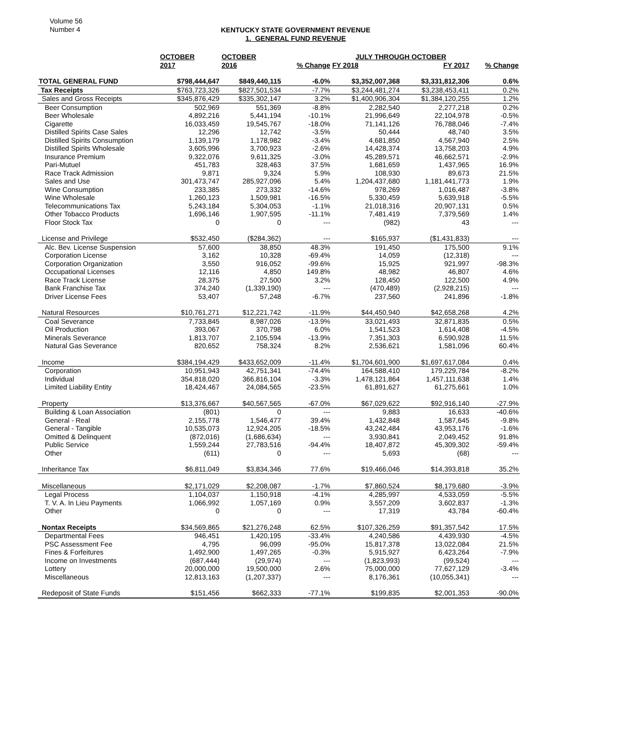Volume 56
Number 4
KENTUCKY STATE GOVERNMENT REVENUE
1. GENERAL FUND REVENUE
| | OCTOBER | OCTOBER | | JULY THROUGH OCTOBER | | |
| --- | --- | --- | --- | --- | --- | --- |
| | 2017 | 2016 | % Change | FY 2018 | FY 2017 | % Change |
| TOTAL GENERAL FUND | $798,444,647 | $849,440,115 | -6.0% | $3,352,007,368 | $3,331,812,306 | 0.6% |
| Tax Receipts | $763,723,326 | $827,501,534 | -7.7% | $3,244,481,274 | $3,238,453,411 | 0.2% |
| Sales and Gross Receipts | $345,876,429 | $335,302,147 | 3.2% | $1,400,906,304 | $1,384,120,255 | 1.2% |
| Beer Consumption | 502,969 | 551,369 | -8.8% | 2,282,540 | 2,277,218 | 0.2% |
| Beer Wholesale | 4,892,216 | 5,441,194 | -10.1% | 21,996,649 | 22,104,978 | -0.5% |
| Cigarette | 16,033,459 | 19,545,767 | -18.0% | 71,141,126 | 76,788,046 | -7.4% |
| Distilled Spirits Case Sales | 12,296 | 12,742 | -3.5% | 50,444 | 48,740 | 3.5% |
| Distilled Spirits Consumption | 1,139,179 | 1,178,982 | -3.4% | 4,681,850 | 4,567,940 | 2.5% |
| Distilled Spirits Wholesale | 3,605,996 | 3,700,923 | -2.6% | 14,428,374 | 13,758,203 | 4.9% |
| Insurance Premium | 9,322,076 | 9,611,325 | -3.0% | 45,289,571 | 46,662,571 | -2.9% |
| Pari-Mutuel | 451,783 | 328,463 | 37.5% | 1,681,659 | 1,437,965 | 16.9% |
| Race Track Admission | 9,871 | 9,324 | 5.9% | 108,930 | 89,673 | 21.5% |
| Sales and Use | 301,473,747 | 285,927,096 | 5.4% | 1,204,437,680 | 1,181,441,773 | 1.9% |
| Wine Consumption | 233,385 | 273,332 | -14.6% | 978,269 | 1,016,487 | -3.8% |
| Wine Wholesale | 1,260,123 | 1,509,981 | -16.5% | 5,330,459 | 5,639,918 | -5.5% |
| Telecommunications Tax | 5,243,184 | 5,304,053 | -1.1% | 21,018,316 | 20,907,131 | 0.5% |
| Other Tobacco Products | 1,696,146 | 1,907,595 | -11.1% | 7,481,419 | 7,379,569 | 1.4% |
| Floor Stock Tax | 0 | 0 | --- | (982) | 43 | --- |
| License and Privilege | $532,450 | ($284,362) | --- | $165,937 | ($1,431,833) | --- |
| Alc. Bev. License Suspension | 57,600 | 38,850 | 48.3% | 191,450 | 175,500 | 9.1% |
| Corporation License | 3,162 | 10,328 | -69.4% | 14,059 | (12,318) | --- |
| Corporation Organization | 3,550 | 916,052 | -99.6% | 15,925 | 921,997 | -98.3% |
| Occupational Licenses | 12,116 | 4,850 | 149.8% | 48,982 | 46,807 | 4.6% |
| Race Track License | 28,375 | 27,500 | 3.2% | 128,450 | 122,500 | 4.9% |
| Bank Franchise Tax | 374,240 | (1,339,190) | --- | (470,489) | (2,928,215) | --- |
| Driver License Fees | 53,407 | 57,248 | -6.7% | 237,560 | 241,896 | -1.8% |
| Natural Resources | $10,761,271 | $12,221,742 | -11.9% | $44,450,940 | $42,658,268 | 4.2% |
| Coal Severance | 7,733,845 | 8,987,026 | -13.9% | 33,021,493 | 32,871,835 | 0.5% |
| Oil Production | 393,067 | 370,798 | 6.0% | 1,541,523 | 1,614,408 | -4.5% |
| Minerals Severance | 1,813,707 | 2,105,594 | -13.9% | 7,351,303 | 6,590,928 | 11.5% |
| Natural Gas Severance | 820,652 | 758,324 | 8.2% | 2,536,621 | 1,581,096 | 60.4% |
| Income | $384,194,429 | $433,652,009 | -11.4% | $1,704,601,900 | $1,697,617,084 | 0.4% |
| Corporation | 10,951,943 | 42,751,341 | -74.4% | 164,588,410 | 179,229,784 | -8.2% |
| Individual | 354,818,020 | 366,816,104 | -3.3% | 1,478,121,864 | 1,457,111,638 | 1.4% |
| Limited Liability Entity | 18,424,467 | 24,084,565 | -23.5% | 61,891,627 | 61,275,661 | 1.0% |
| Property | $13,376,667 | $40,567,565 | -67.0% | $67,029,622 | $92,916,140 | -27.9% |
| Building & Loan Association | (801) | 0 | --- | 9,883 | 16,633 | -40.6% |
| General - Real | 2,155,778 | 1,546,477 | 39.4% | 1,432,848 | 1,587,645 | -9.8% |
| General - Tangible | 10,535,073 | 12,924,205 | -18.5% | 43,242,484 | 43,953,176 | -1.6% |
| Omitted & Delinquent | (872,016) | (1,686,634) | --- | 3,930,841 | 2,049,452 | 91.8% |
| Public Service | 1,559,244 | 27,783,516 | -94.4% | 18,407,872 | 45,309,302 | -59.4% |
| Other | (611) | 0 | --- | 5,693 | (68) | --- |
| Inheritance Tax | $6,811,049 | $3,834,346 | 77.6% | $19,466,046 | $14,393,818 | 35.2% |
| Miscellaneous | $2,171,029 | $2,208,087 | -1.7% | $7,860,524 | $8,179,680 | -3.9% |
| Legal Process | 1,104,037 | 1,150,918 | -4.1% | 4,285,997 | 4,533,059 | -5.5% |
| T. V. A. In Lieu Payments | 1,066,992 | 1,057,169 | 0.9% | 3,557,209 | 3,602,837 | -1.3% |
| Other | 0 | 0 | --- | 17,319 | 43,784 | -60.4% |
| Nontax Receipts | $34,569,865 | $21,276,248 | 62.5% | $107,326,259 | $91,357,542 | 17.5% |
| Departmental Fees | 946,451 | 1,420,195 | -33.4% | 4,240,586 | 4,439,930 | -4.5% |
| PSC Assessment Fee | 4,795 | 96,099 | -95.0% | 15,817,378 | 13,022,084 | 21.5% |
| Fines & Forfeitures | 1,492,900 | 1,497,265 | -0.3% | 5,915,927 | 6,423,264 | -7.9% |
| Income on Investments | (687,444) | (29,974) | --- | (1,823,993) | (99,524) | --- |
| Lottery | 20,000,000 | 19,500,000 | 2.6% | 75,000,000 | 77,627,129 | -3.4% |
| Miscellaneous | 12,813,163 | (1,207,337) | --- | 8,176,361 | (10,055,341) | --- |
| Redeposit of State Funds | $151,456 | $662,333 | -77.1% | $199,835 | $2,001,353 | -90.0% |